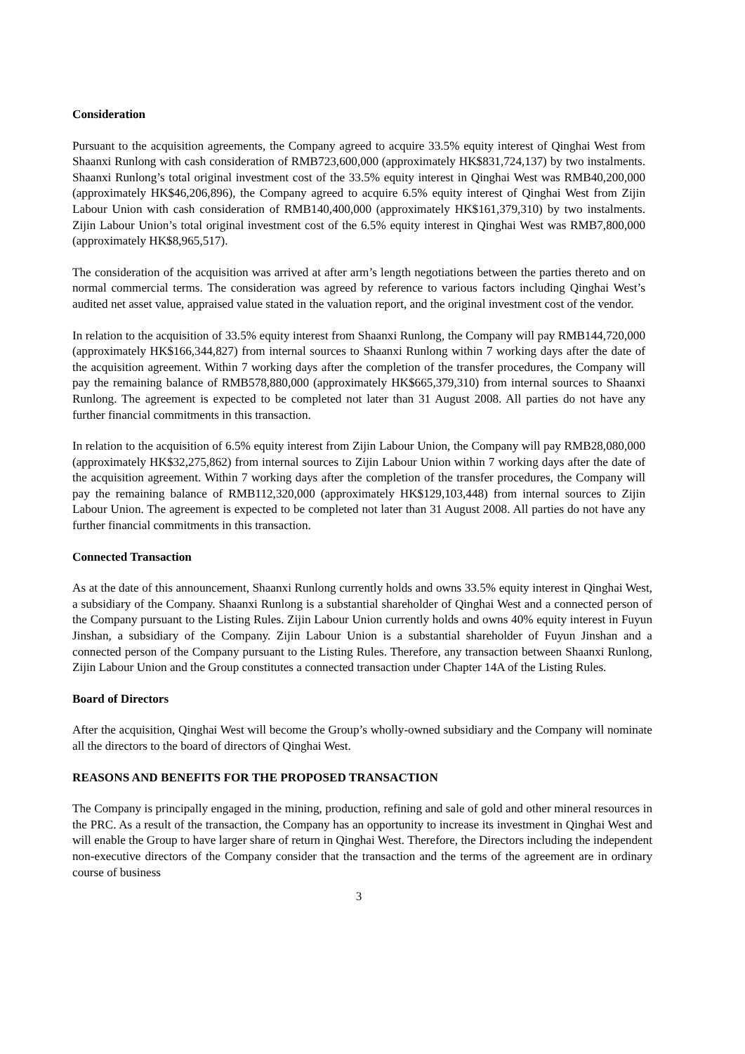Consideration
Pursuant to the acquisition agreements, the Company agreed to acquire 33.5% equity interest of Qinghai West from Shaanxi Runlong with cash consideration of RMB723,600,000 (approximately HK$831,724,137) by two instalments. Shaanxi Runlong’s total original investment cost of the 33.5% equity interest in Qinghai West was RMB40,200,000 (approximately HK$46,206,896), the Company agreed to acquire 6.5% equity interest of Qinghai West from Zijin Labour Union with cash consideration of RMB140,400,000 (approximately HK$161,379,310) by two instalments. Zijin Labour Union’s total original investment cost of the 6.5% equity interest in Qinghai West was RMB7,800,000 (approximately HK$8,965,517).
The consideration of the acquisition was arrived at after arm’s length negotiations between the parties thereto and on normal commercial terms. The consideration was agreed by reference to various factors including Qinghai West’s audited net asset value, appraised value stated in the valuation report, and the original investment cost of the vendor.
In relation to the acquisition of 33.5% equity interest from Shaanxi Runlong, the Company will pay RMB144,720,000 (approximately HK$166,344,827) from internal sources to Shaanxi Runlong within 7 working days after the date of the acquisition agreement. Within 7 working days after the completion of the transfer procedures, the Company will pay the remaining balance of RMB578,880,000 (approximately HK$665,379,310) from internal sources to Shaanxi Runlong. The agreement is expected to be completed not later than 31 August 2008. All parties do not have any further financial commitments in this transaction.
In relation to the acquisition of 6.5% equity interest from Zijin Labour Union, the Company will pay RMB28,080,000 (approximately HK$32,275,862) from internal sources to Zijin Labour Union within 7 working days after the date of the acquisition agreement. Within 7 working days after the completion of the transfer procedures, the Company will pay the remaining balance of RMB112,320,000 (approximately HK$129,103,448) from internal sources to Zijin Labour Union. The agreement is expected to be completed not later than 31 August 2008. All parties do not have any further financial commitments in this transaction.
Connected Transaction
As at the date of this announcement, Shaanxi Runlong currently holds and owns 33.5% equity interest in Qinghai West, a subsidiary of the Company. Shaanxi Runlong is a substantial shareholder of Qinghai West and a connected person of the Company pursuant to the Listing Rules. Zijin Labour Union currently holds and owns 40% equity interest in Fuyun Jinshan, a subsidiary of the Company. Zijin Labour Union is a substantial shareholder of Fuyun Jinshan and a connected person of the Company pursuant to the Listing Rules. Therefore, any transaction between Shaanxi Runlong, Zijin Labour Union and the Group constitutes a connected transaction under Chapter 14A of the Listing Rules.
Board of Directors
After the acquisition, Qinghai West will become the Group’s wholly-owned subsidiary and the Company will nominate all the directors to the board of directors of Qinghai West.
REASONS AND BENEFITS FOR THE PROPOSED TRANSACTION
The Company is principally engaged in the mining, production, refining and sale of gold and other mineral resources in the PRC. As a result of the transaction, the Company has an opportunity to increase its investment in Qinghai West and will enable the Group to have larger share of return in Qinghai West. Therefore, the Directors including the independent non-executive directors of the Company consider that the transaction and the terms of the agreement are in ordinary course of business
3